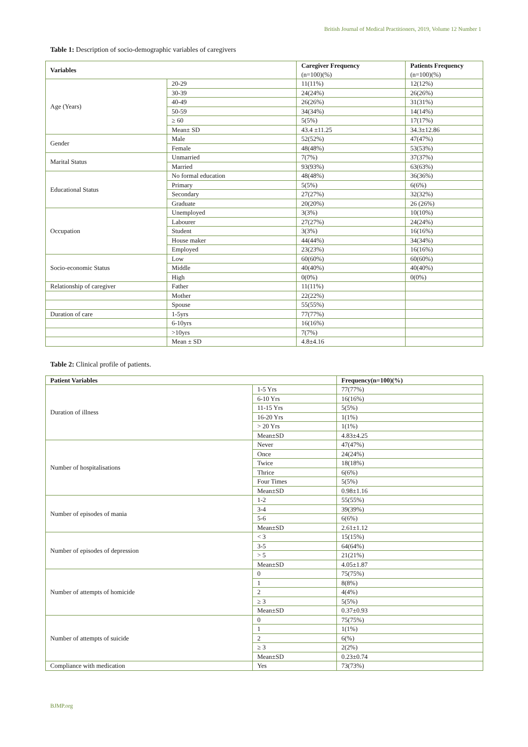British Journal of Medical Practitioners, 2019, Volume 12 Number 1
Table 1: Description of socio-demographic variables of caregivers
| Variables | | Caregiver Frequency (n=100)(%) | Patients Frequency (n=100)(%) |
| --- | --- | --- | --- |
| Age (Years) | 20-29 | 11(11%) | 12(12%) |
| | 30-39 | 24(24%) | 26(26%) |
| | 40-49 | 26(26%) | 31(31%) |
| | 50-59 | 34(34%) | 14(14%) |
| | ≥ 60 | 5(5%) | 17(17%) |
| | Mean± SD | 43.4 ±11.25 | 34.3±12.86 |
| Gender | Male | 52(52%) | 47(47%) |
| | Female | 48(48%) | 53(53%) |
| Marital Status | Unmarried | 7(7%) | 37(37%) |
| | Married | 93(93%) | 63(63%) |
| Educational Status | No formal education | 48(48%) | 36(36%) |
| | Primary | 5(5%) | 6(6%) |
| | Secondary | 27(27%) | 32(32%) |
| | Graduate | 20(20%) | 26 (26%) |
| Occupation | Unemployed | 3(3%) | 10(10%) |
| | Labourer | 27(27%) | 24(24%) |
| | Student | 3(3%) | 16(16%) |
| | House maker | 44(44%) | 34(34%) |
| | Employed | 23(23%) | 16(16%) |
| Socio-economic Status | Low | 60(60%) | 60(60%) |
| | Middle | 40(40%) | 40(40%) |
| | High | 0(0%) | 0(0%) |
| Relationship of caregiver | Father | 11(11%) | |
| | Mother | 22(22%) | |
| | Spouse | 55(55%) | |
| Duration of care | 1-5yrs | 77(77%) | |
| | 6-10yrs | 16(16%) | |
| | >10yrs | 7(7%) | |
| | Mean ± SD | 4.8±4.16 | |
Table 2: Clinical profile of patients.
| Patient Variables | | Frequency(n=100)(%) |
| --- | --- | --- |
| Duration of illness | 1-5 Yrs | 77(77%) |
| | 6-10 Yrs | 16(16%) |
| | 11-15 Yrs | 5(5%) |
| | 16-20 Yrs | 1(1%) |
| | > 20 Yrs | 1(1%) |
| | Mean±SD | 4.83±4.25 |
| Number of hospitalisations | Never | 47(47%) |
| | Once | 24(24%) |
| | Twice | 18(18%) |
| | Thrice | 6(6%) |
| | Four Times | 5(5%) |
| | Mean±SD | 0.98±1.16 |
| Number of episodes of mania | 1-2 | 55(55%) |
| | 3-4 | 39(39%) |
| | 5-6 | 6(6%) |
| | Mean±SD | 2.61±1.12 |
| Number of episodes of depression | < 3 | 15(15%) |
| | 3-5 | 64(64%) |
| | > 5 | 21(21%) |
| | Mean±SD | 4.05±1.87 |
| Number of attempts of homicide | 0 | 75(75%) |
| | 1 | 8(8%) |
| | 2 | 4(4%) |
| | ≥ 3 | 5(5%) |
| | Mean±SD | 0.37±0.93 |
| Number of attempts of suicide | 0 | 75(75%) |
| | 1 | 1(1%) |
| | 2 | 6(%) |
| | ≥ 3 | 2(2%) |
| | Mean±SD | 0.23±0.74 |
| Compliance with medication | Yes | 73(73%) |
BJMP.org